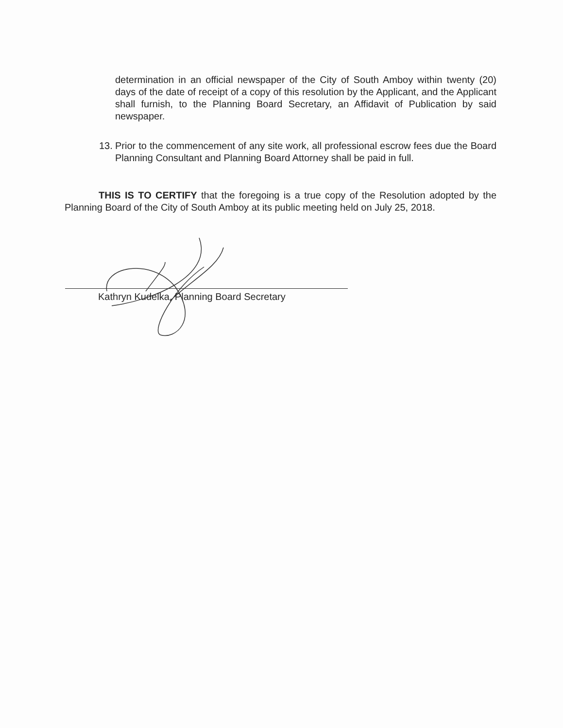determination in an official newspaper of the City of South Amboy within twenty (20) days of the date of receipt of a copy of this resolution by the Applicant, and the Applicant shall furnish, to the Planning Board Secretary, an Affidavit of Publication by said newspaper.
13. Prior to the commencement of any site work, all professional escrow fees due the Board Planning Consultant and Planning Board Attorney shall be paid in full.
THIS IS TO CERTIFY that the foregoing is a true copy of the Resolution adopted by the Planning Board of the City of South Amboy at its public meeting held on July 25, 2018.
Kathryn Kudelka, Planning Board Secretary